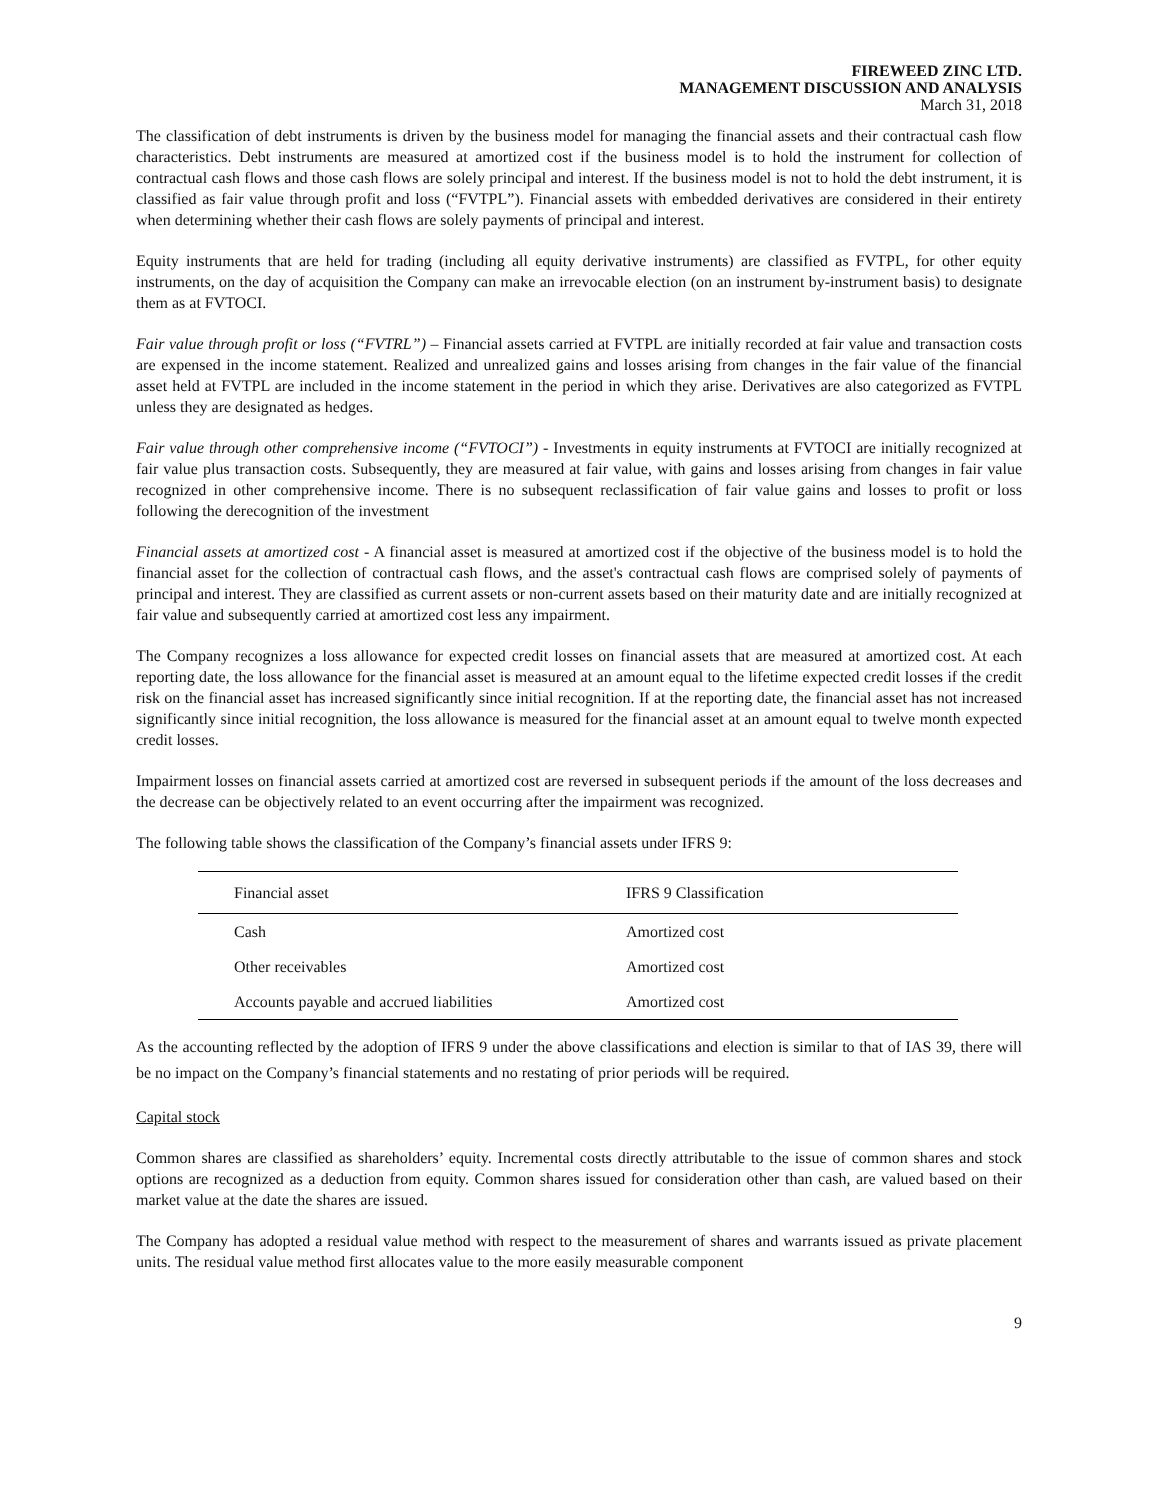FIREWEED ZINC LTD.
MANAGEMENT DISCUSSION AND ANALYSIS
March 31, 2018
The classification of debt instruments is driven by the business model for managing the financial assets and their contractual cash flow characteristics. Debt instruments are measured at amortized cost if the business model is to hold the instrument for collection of contractual cash flows and those cash flows are solely principal and interest. If the business model is not to hold the debt instrument, it is classified as fair value through profit and loss (“FVTPL”). Financial assets with embedded derivatives are considered in their entirety when determining whether their cash flows are solely payments of principal and interest.
Equity instruments that are held for trading (including all equity derivative instruments) are classified as FVTPL, for other equity instruments, on the day of acquisition the Company can make an irrevocable election (on an instrument by-instrument basis) to designate them as at FVTOCI.
Fair value through profit or loss (“FVTRL”) – Financial assets carried at FVTPL are initially recorded at fair value and transaction costs are expensed in the income statement. Realized and unrealized gains and losses arising from changes in the fair value of the financial asset held at FVTPL are included in the income statement in the period in which they arise. Derivatives are also categorized as FVTPL unless they are designated as hedges.
Fair value through other comprehensive income (“FVTOCI”) - Investments in equity instruments at FVTOCI are initially recognized at fair value plus transaction costs. Subsequently, they are measured at fair value, with gains and losses arising from changes in fair value recognized in other comprehensive income. There is no subsequent reclassification of fair value gains and losses to profit or loss following the derecognition of the investment
Financial assets at amortized cost - A financial asset is measured at amortized cost if the objective of the business model is to hold the financial asset for the collection of contractual cash flows, and the asset's contractual cash flows are comprised solely of payments of principal and interest. They are classified as current assets or non-current assets based on their maturity date and are initially recognized at fair value and subsequently carried at amortized cost less any impairment.
The Company recognizes a loss allowance for expected credit losses on financial assets that are measured at amortized cost. At each reporting date, the loss allowance for the financial asset is measured at an amount equal to the lifetime expected credit losses if the credit risk on the financial asset has increased significantly since initial recognition. If at the reporting date, the financial asset has not increased significantly since initial recognition, the loss allowance is measured for the financial asset at an amount equal to twelve month expected credit losses.
Impairment losses on financial assets carried at amortized cost are reversed in subsequent periods if the amount of the loss decreases and the decrease can be objectively related to an event occurring after the impairment was recognized.
The following table shows the classification of the Company’s financial assets under IFRS 9:
| Financial asset | IFRS 9 Classification |
| --- | --- |
| Cash | Amortized cost |
| Other receivables | Amortized cost |
| Accounts payable and accrued liabilities | Amortized cost |
As the accounting reflected by the adoption of IFRS 9 under the above classifications and election is similar to that of IAS 39, there will be no impact on the Company’s financial statements and no restating of prior periods will be required.
Capital stock
Common shares are classified as shareholders’ equity. Incremental costs directly attributable to the issue of common shares and stock options are recognized as a deduction from equity. Common shares issued for consideration other than cash, are valued based on their market value at the date the shares are issued.
The Company has adopted a residual value method with respect to the measurement of shares and warrants issued as private placement units. The residual value method first allocates value to the more easily measurable component
9